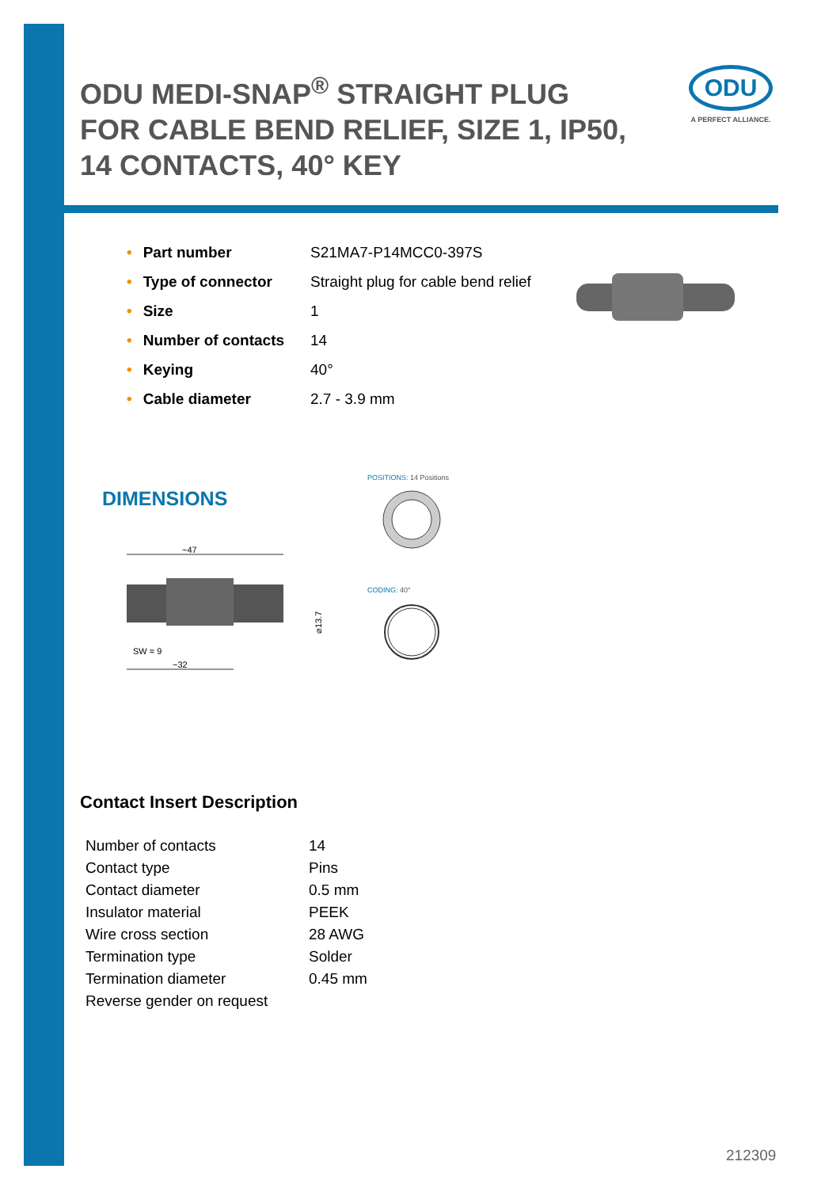ODU MEDI-SNAP<sup>®</sup> STRAIGHT PLUG FOR CABLE BEND RELIEF, SIZE 1, IP50, 14 CONTACTS, 40° KEY
ODU
A PERFECT ALLIANCE.
| • Part number | S21MA7-P14MCC0-397S |
| • Type of connector | Straight plug for cable bend relief |
| • Size | 1 |
| • Number of contacts | 14 |
| • Keying | 40° |
| • Cable diameter | 2.7 - 3.9 mm |
DIMENSIONS
POSITIONS: 14 Positions
CODING: 40°
~47
⌀13.7
SW = 9
~32
Contact Insert Description
| Number of contacts | 14 |
| Contact type | Pins |
| Contact diameter | 0.5 mm |
| Insulator material | PEEK |
| Wire cross section | 28 AWG |
| Termination type | Solder |
| Termination diameter | 0.45 mm |
| Reverse gender on request | |
212309